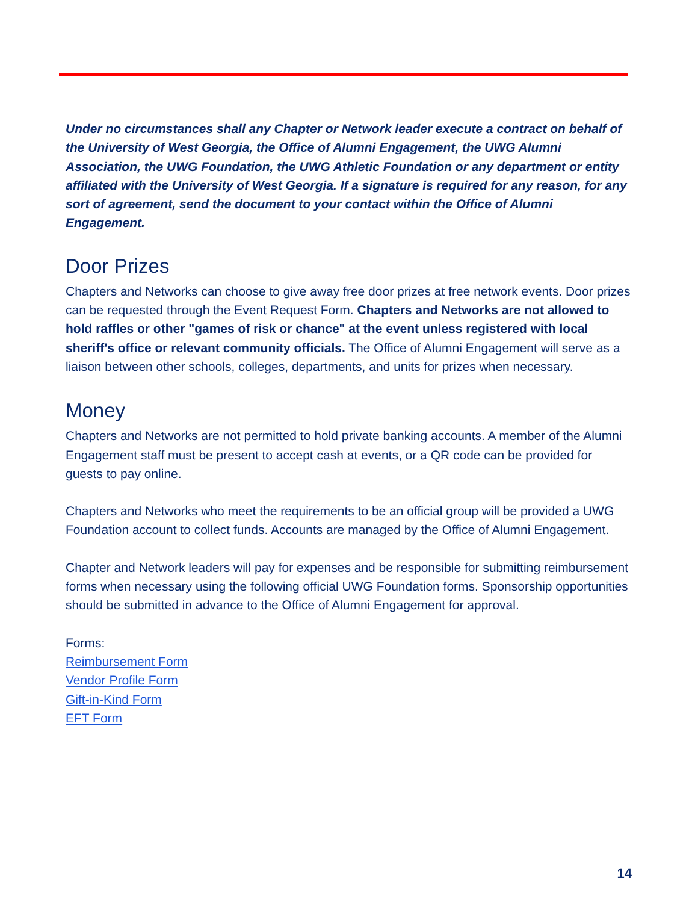Under no circumstances shall any Chapter or Network leader execute a contract on behalf of the University of West Georgia, the Office of Alumni Engagement, the UWG Alumni Association, the UWG Foundation, the UWG Athletic Foundation or any department or entity affiliated with the University of West Georgia. If a signature is required for any reason, for any sort of agreement, send the document to your contact within the Office of Alumni Engagement.
Door Prizes
Chapters and Networks can choose to give away free door prizes at free network events. Door prizes can be requested through the Event Request Form. Chapters and Networks are not allowed to hold raffles or other "games of risk or chance" at the event unless registered with local sheriff's office or relevant community officials. The Office of Alumni Engagement will serve as a liaison between other schools, colleges, departments, and units for prizes when necessary.
Money
Chapters and Networks are not permitted to hold private banking accounts. A member of the Alumni Engagement staff must be present to accept cash at events, or a QR code can be provided for guests to pay online.
Chapters and Networks who meet the requirements to be an official group will be provided a UWG Foundation account to collect funds. Accounts are managed by the Office of Alumni Engagement.
Chapter and Network leaders will pay for expenses and be responsible for submitting reimbursement forms when necessary using the following official UWG Foundation forms. Sponsorship opportunities should be submitted in advance to the Office of Alumni Engagement for approval.
Forms:
Reimbursement Form
Vendor Profile Form
Gift-in-Kind Form
EFT Form
14